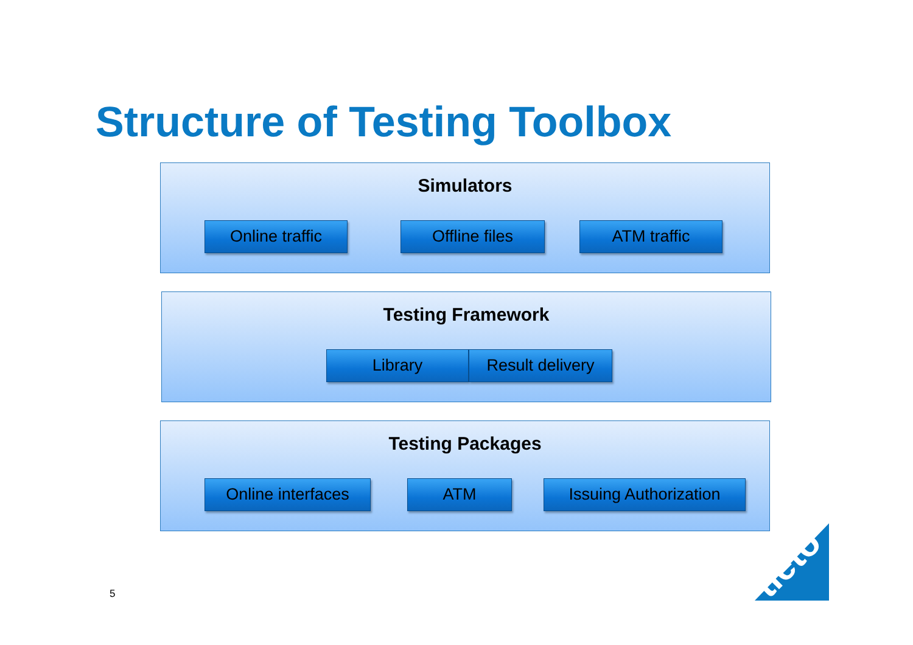Structure of Testing Toolbox
Simulators
Online traffic Offline files ATM traffic
Testing Framework
Library
Result delivery
Testing Packages
Online interfaces
ATM
Issuing Authorization
tieto
5